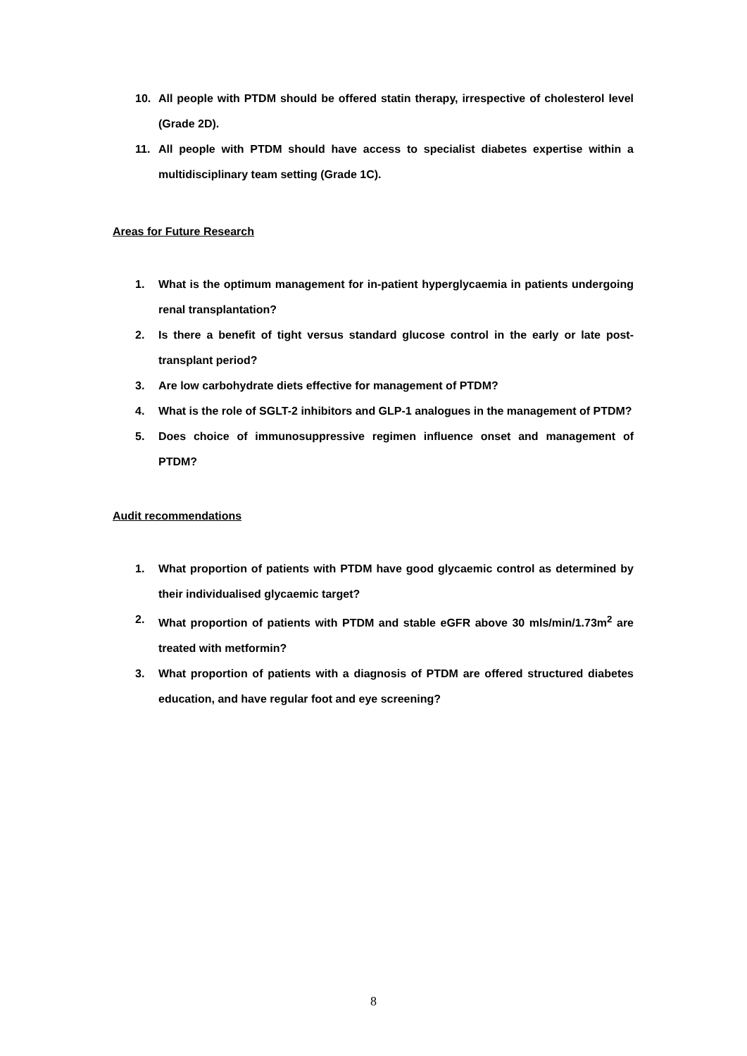10. All people with PTDM should be offered statin therapy, irrespective of cholesterol level (Grade 2D).
11. All people with PTDM should have access to specialist diabetes expertise within a multidisciplinary team setting (Grade 1C).
Areas for Future Research
1. What is the optimum management for in-patient hyperglycaemia in patients undergoing renal transplantation?
2. Is there a benefit of tight versus standard glucose control in the early or late post-transplant period?
3. Are low carbohydrate diets effective for management of PTDM?
4. What is the role of SGLT-2 inhibitors and GLP-1 analogues in the management of PTDM?
5. Does choice of immunosuppressive regimen influence onset and management of PTDM?
Audit recommendations
1. What proportion of patients with PTDM have good glycaemic control as determined by their individualised glycaemic target?
2. What proportion of patients with PTDM and stable eGFR above 30 mls/min/1.73m<sup>2</sup> are treated with metformin?
3. What proportion of patients with a diagnosis of PTDM are offered structured diabetes education, and have regular foot and eye screening?
8